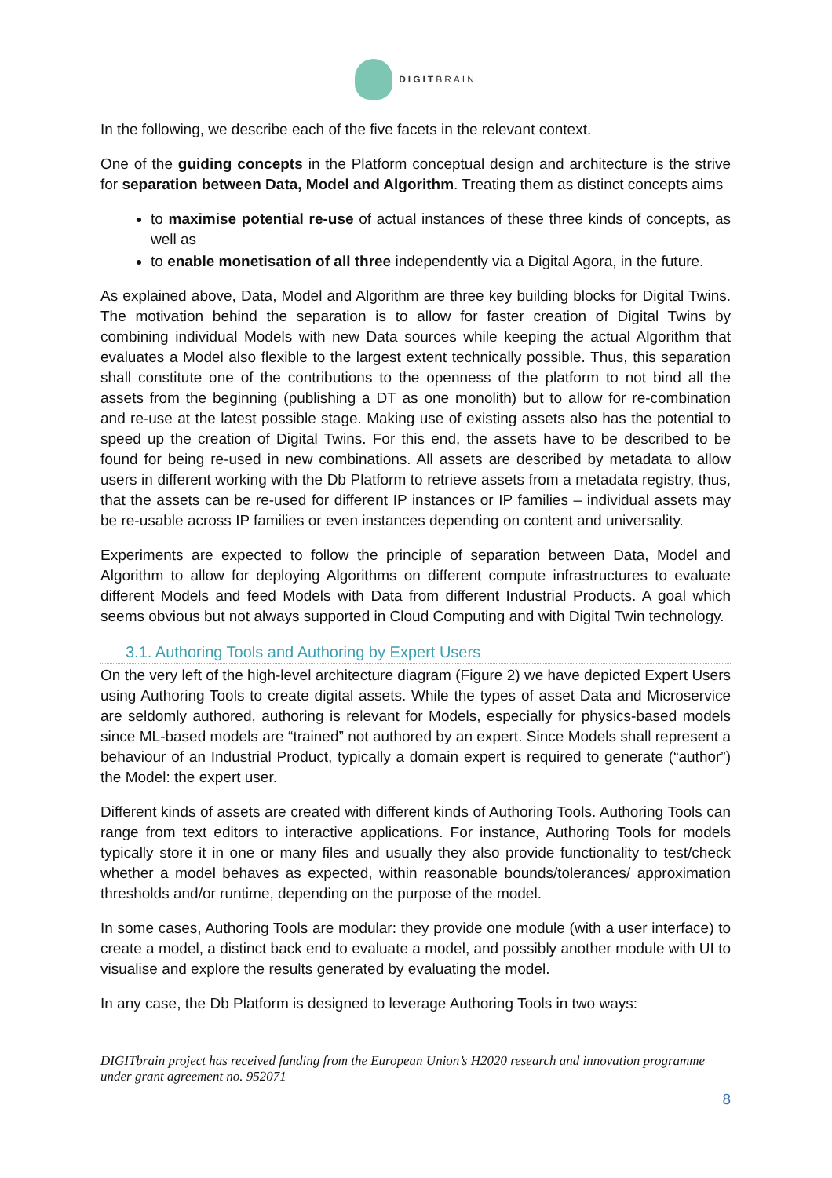DIGITBRAIN
In the following, we describe each of the five facets in the relevant context.
One of the guiding concepts in the Platform conceptual design and architecture is the strive for separation between Data, Model and Algorithm. Treating them as distinct concepts aims
to maximise potential re-use of actual instances of these three kinds of concepts, as well as
to enable monetisation of all three independently via a Digital Agora, in the future.
As explained above, Data, Model and Algorithm are three key building blocks for Digital Twins. The motivation behind the separation is to allow for faster creation of Digital Twins by combining individual Models with new Data sources while keeping the actual Algorithm that evaluates a Model also flexible to the largest extent technically possible. Thus, this separation shall constitute one of the contributions to the openness of the platform to not bind all the assets from the beginning (publishing a DT as one monolith) but to allow for re-combination and re-use at the latest possible stage. Making use of existing assets also has the potential to speed up the creation of Digital Twins. For this end, the assets have to be described to be found for being re-used in new combinations. All assets are described by metadata to allow users in different working with the Db Platform to retrieve assets from a metadata registry, thus, that the assets can be re-used for different IP instances or IP families – individual assets may be re-usable across IP families or even instances depending on content and universality.
Experiments are expected to follow the principle of separation between Data, Model and Algorithm to allow for deploying Algorithms on different compute infrastructures to evaluate different Models and feed Models with Data from different Industrial Products. A goal which seems obvious but not always supported in Cloud Computing and with Digital Twin technology.
3.1. Authoring Tools and Authoring by Expert Users
On the very left of the high-level architecture diagram (Figure 2) we have depicted Expert Users using Authoring Tools to create digital assets. While the types of asset Data and Microservice are seldomly authored, authoring is relevant for Models, especially for physics-based models since ML-based models are “trained” not authored by an expert. Since Models shall represent a behaviour of an Industrial Product, typically a domain expert is required to generate (“author”) the Model: the expert user.
Different kinds of assets are created with different kinds of Authoring Tools. Authoring Tools can range from text editors to interactive applications. For instance, Authoring Tools for models typically store it in one or many files and usually they also provide functionality to test/check whether a model behaves as expected, within reasonable bounds/tolerances/ approximation thresholds and/or runtime, depending on the purpose of the model.
In some cases, Authoring Tools are modular: they provide one module (with a user interface) to create a model, a distinct back end to evaluate a model, and possibly another module with UI to visualise and explore the results generated by evaluating the model.
In any case, the Db Platform is designed to leverage Authoring Tools in two ways:
DIGITbrain project has received funding from the European Union’s H2020 research and innovation programme under grant agreement no. 952071
8